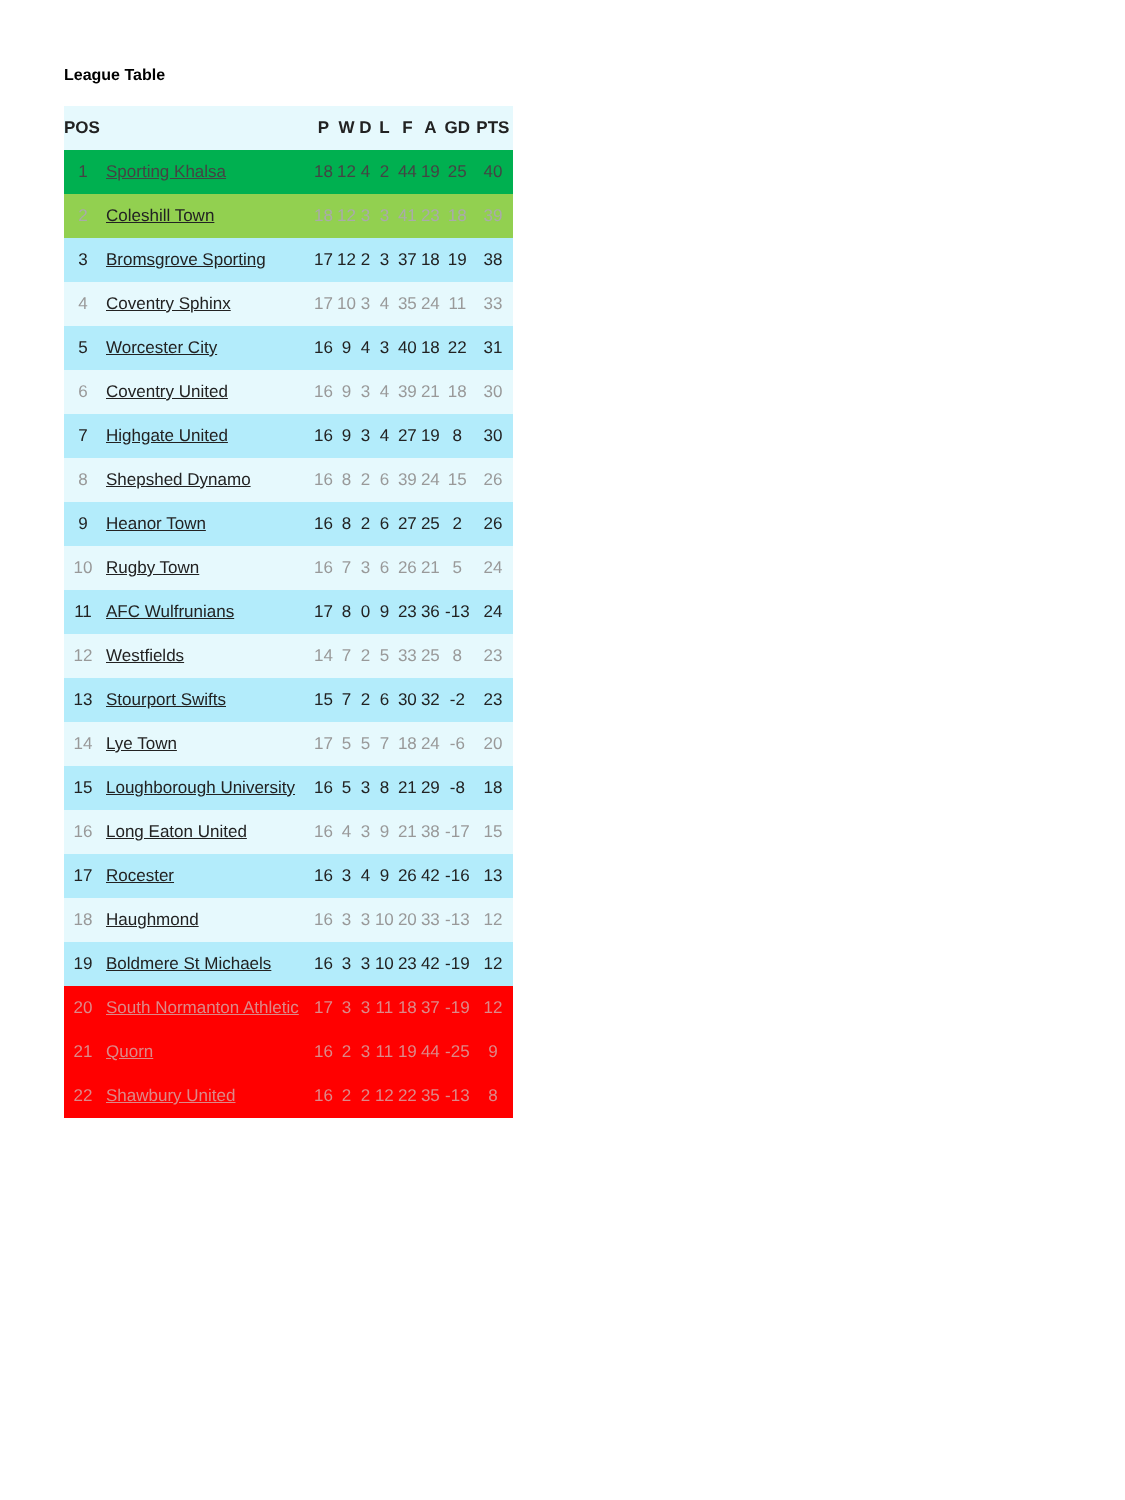League Table
| POS | | P | W | D | L | F | A | GD | PTS |
| --- | --- | --- | --- | --- | --- | --- | --- | --- | --- |
| 1 | Sporting Khalsa | 18 | 12 | 4 | 2 | 44 | 19 | 25 | 40 |
| 2 | Coleshill Town | 18 | 12 | 3 | 3 | 41 | 23 | 18 | 39 |
| 3 | Bromsgrove Sporting | 17 | 12 | 2 | 3 | 37 | 18 | 19 | 38 |
| 4 | Coventry Sphinx | 17 | 10 | 3 | 4 | 35 | 24 | 11 | 33 |
| 5 | Worcester City | 16 | 9 | 4 | 3 | 40 | 18 | 22 | 31 |
| 6 | Coventry United | 16 | 9 | 3 | 4 | 39 | 21 | 18 | 30 |
| 7 | Highgate United | 16 | 9 | 3 | 4 | 27 | 19 | 8 | 30 |
| 8 | Shepshed Dynamo | 16 | 8 | 2 | 6 | 39 | 24 | 15 | 26 |
| 9 | Heanor Town | 16 | 8 | 2 | 6 | 27 | 25 | 2 | 26 |
| 10 | Rugby Town | 16 | 7 | 3 | 6 | 26 | 21 | 5 | 24 |
| 11 | AFC Wulfrunians | 17 | 8 | 0 | 9 | 23 | 36 | -13 | 24 |
| 12 | Westfields | 14 | 7 | 2 | 5 | 33 | 25 | 8 | 23 |
| 13 | Stourport Swifts | 15 | 7 | 2 | 6 | 30 | 32 | -2 | 23 |
| 14 | Lye Town | 17 | 5 | 5 | 7 | 18 | 24 | -6 | 20 |
| 15 | Loughborough University | 16 | 5 | 3 | 8 | 21 | 29 | -8 | 18 |
| 16 | Long Eaton United | 16 | 4 | 3 | 9 | 21 | 38 | -17 | 15 |
| 17 | Rocester | 16 | 3 | 4 | 9 | 26 | 42 | -16 | 13 |
| 18 | Haughmond | 16 | 3 | 3 | 10 | 20 | 33 | -13 | 12 |
| 19 | Boldmere St Michaels | 16 | 3 | 3 | 10 | 23 | 42 | -19 | 12 |
| 20 | South Normanton Athletic | 17 | 3 | 3 | 11 | 18 | 37 | -19 | 12 |
| 21 | Quorn | 16 | 2 | 3 | 11 | 19 | 44 | -25 | 9 |
| 22 | Shawbury United | 16 | 2 | 2 | 12 | 22 | 35 | -13 | 8 |